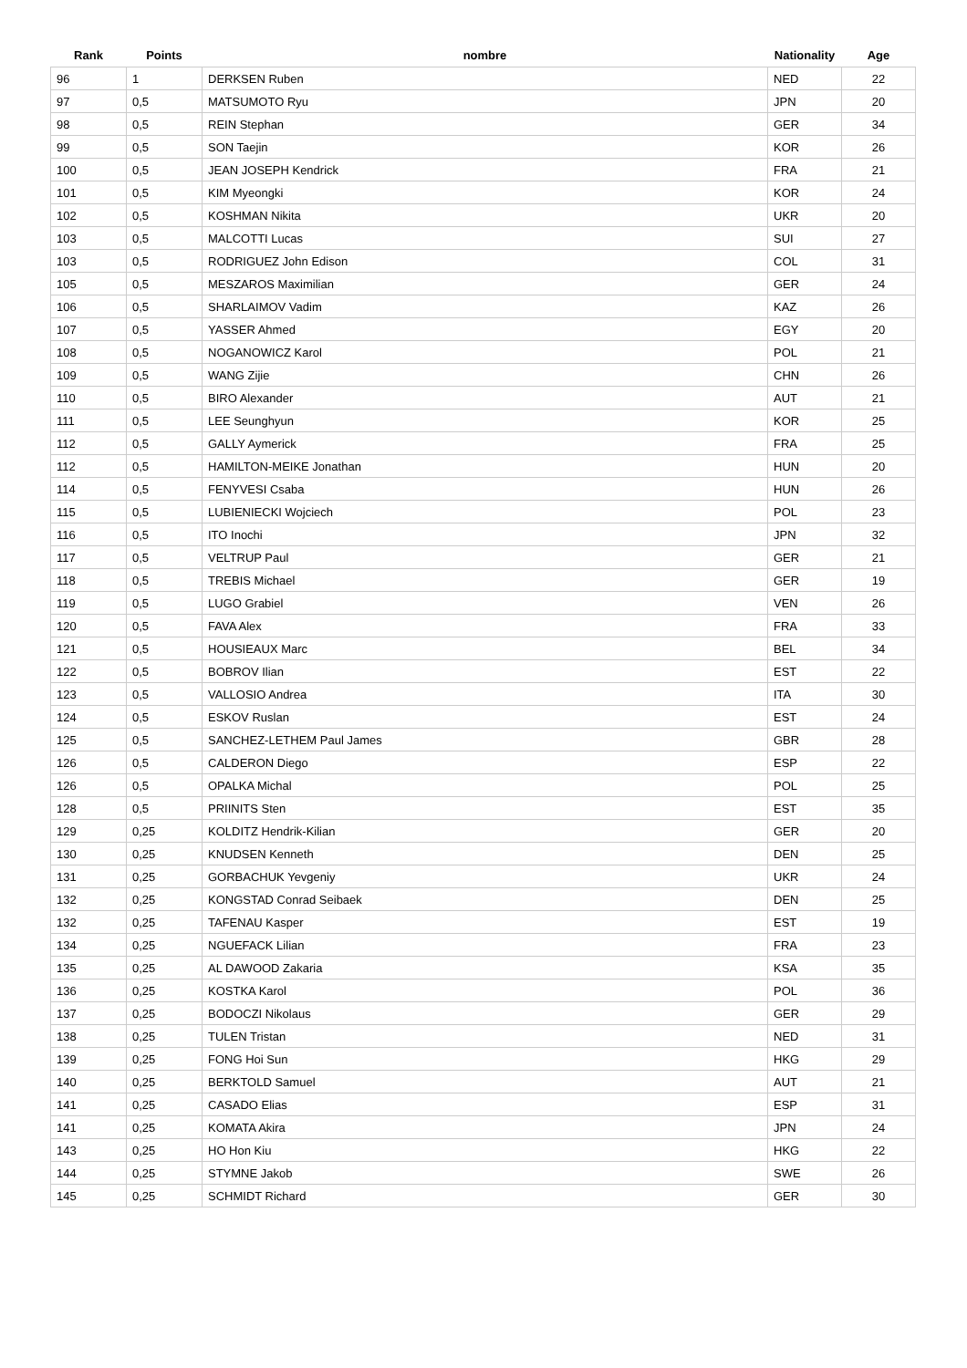| Rank | Points | nombre | Nationality | Age |
| --- | --- | --- | --- | --- |
| 96 | 1 | DERKSEN Ruben | NED | 22 |
| 97 | 0,5 | MATSUMOTO Ryu | JPN | 20 |
| 98 | 0,5 | REIN Stephan | GER | 34 |
| 99 | 0,5 | SON Taejin | KOR | 26 |
| 100 | 0,5 | JEAN JOSEPH Kendrick | FRA | 21 |
| 101 | 0,5 | KIM Myeongki | KOR | 24 |
| 102 | 0,5 | KOSHMAN Nikita | UKR | 20 |
| 103 | 0,5 | MALCOTTI Lucas | SUI | 27 |
| 103 | 0,5 | RODRIGUEZ John Edison | COL | 31 |
| 105 | 0,5 | MESZAROS Maximilian | GER | 24 |
| 106 | 0,5 | SHARLAIMOV Vadim | KAZ | 26 |
| 107 | 0,5 | YASSER Ahmed | EGY | 20 |
| 108 | 0,5 | NOGANOWICZ Karol | POL | 21 |
| 109 | 0,5 | WANG Zijie | CHN | 26 |
| 110 | 0,5 | BIRO Alexander | AUT | 21 |
| 111 | 0,5 | LEE Seunghyun | KOR | 25 |
| 112 | 0,5 | GALLY Aymerick | FRA | 25 |
| 112 | 0,5 | HAMILTON-MEIKE Jonathan | HUN | 20 |
| 114 | 0,5 | FENYVESI Csaba | HUN | 26 |
| 115 | 0,5 | LUBIENIECKI Wojciech | POL | 23 |
| 116 | 0,5 | ITO Inochi | JPN | 32 |
| 117 | 0,5 | VELTRUP Paul | GER | 21 |
| 118 | 0,5 | TREBIS Michael | GER | 19 |
| 119 | 0,5 | LUGO Grabiel | VEN | 26 |
| 120 | 0,5 | FAVA Alex | FRA | 33 |
| 121 | 0,5 | HOUSIEAUX Marc | BEL | 34 |
| 122 | 0,5 | BOBROV Ilian | EST | 22 |
| 123 | 0,5 | VALLOSIO Andrea | ITA | 30 |
| 124 | 0,5 | ESKOV Ruslan | EST | 24 |
| 125 | 0,5 | SANCHEZ-LETHEM Paul James | GBR | 28 |
| 126 | 0,5 | CALDERON Diego | ESP | 22 |
| 126 | 0,5 | OPALKA Michal | POL | 25 |
| 128 | 0,5 | PRIINITS Sten | EST | 35 |
| 129 | 0,25 | KOLDITZ Hendrik-Kilian | GER | 20 |
| 130 | 0,25 | KNUDSEN Kenneth | DEN | 25 |
| 131 | 0,25 | GORBACHUK Yevgeniy | UKR | 24 |
| 132 | 0,25 | KONGSTAD Conrad Seibaek | DEN | 25 |
| 132 | 0,25 | TAFENAU Kasper | EST | 19 |
| 134 | 0,25 | NGUEFACK Lilian | FRA | 23 |
| 135 | 0,25 | AL DAWOOD Zakaria | KSA | 35 |
| 136 | 0,25 | KOSTKA Karol | POL | 36 |
| 137 | 0,25 | BODOCZI Nikolaus | GER | 29 |
| 138 | 0,25 | TULEN Tristan | NED | 31 |
| 139 | 0,25 | FONG Hoi Sun | HKG | 29 |
| 140 | 0,25 | BERKTOLD Samuel | AUT | 21 |
| 141 | 0,25 | CASADO Elias | ESP | 31 |
| 141 | 0,25 | KOMATA Akira | JPN | 24 |
| 143 | 0,25 | HO Hon Kiu | HKG | 22 |
| 144 | 0,25 | STYMNE Jakob | SWE | 26 |
| 145 | 0,25 | SCHMIDT Richard | GER | 30 |